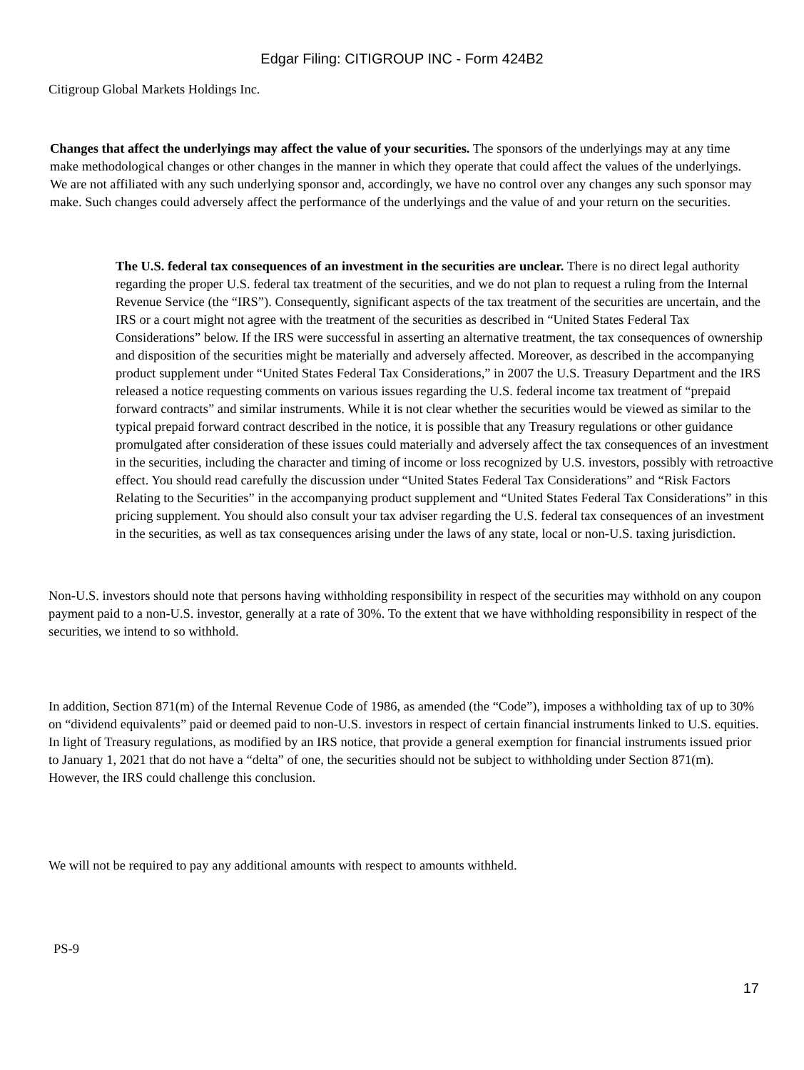Edgar Filing: CITIGROUP INC - Form 424B2
Citigroup Global Markets Holdings Inc.
Changes that affect the underlyings may affect the value of your securities. The sponsors of the underlyings may at any time make methodological changes or other changes in the manner in which they operate that could affect the values of the underlyings. We are not affiliated with any such underlying sponsor and, accordingly, we have no control over any changes any such sponsor may make. Such changes could adversely affect the performance of the underlyings and the value of and your return on the securities.
The U.S. federal tax consequences of an investment in the securities are unclear. There is no direct legal authority regarding the proper U.S. federal tax treatment of the securities, and we do not plan to request a ruling from the Internal Revenue Service (the “IRS”). Consequently, significant aspects of the tax treatment of the securities are uncertain, and the IRS or a court might not agree with the treatment of the securities as described in “United States Federal Tax Considerations” below. If the IRS were successful in asserting an alternative treatment, the tax consequences of ownership and disposition of the securities might be materially and adversely affected. Moreover, as described in the accompanying product supplement under “United States Federal Tax Considerations,” in 2007 the U.S. Treasury Department and the IRS released a notice requesting comments on various issues regarding the U.S. federal income tax treatment of “prepaid forward contracts” and similar instruments. While it is not clear whether the securities would be viewed as similar to the typical prepaid forward contract described in the notice, it is possible that any Treasury regulations or other guidance promulgated after consideration of these issues could materially and adversely affect the tax consequences of an investment in the securities, including the character and timing of income or loss recognized by U.S. investors, possibly with retroactive effect. You should read carefully the discussion under “United States Federal Tax Considerations” and “Risk Factors Relating to the Securities” in the accompanying product supplement and “United States Federal Tax Considerations” in this pricing supplement. You should also consult your tax adviser regarding the U.S. federal tax consequences of an investment in the securities, as well as tax consequences arising under the laws of any state, local or non-U.S. taxing jurisdiction.
Non-U.S. investors should note that persons having withholding responsibility in respect of the securities may withhold on any coupon payment paid to a non-U.S. investor, generally at a rate of 30%. To the extent that we have withholding responsibility in respect of the securities, we intend to so withhold.
In addition, Section 871(m) of the Internal Revenue Code of 1986, as amended (the “Code”), imposes a withholding tax of up to 30% on “dividend equivalents” paid or deemed paid to non-U.S. investors in respect of certain financial instruments linked to U.S. equities. In light of Treasury regulations, as modified by an IRS notice, that provide a general exemption for financial instruments issued prior to January 1, 2021 that do not have a “delta” of one, the securities should not be subject to withholding under Section 871(m). However, the IRS could challenge this conclusion.
We will not be required to pay any additional amounts with respect to amounts withheld.
PS-9
17